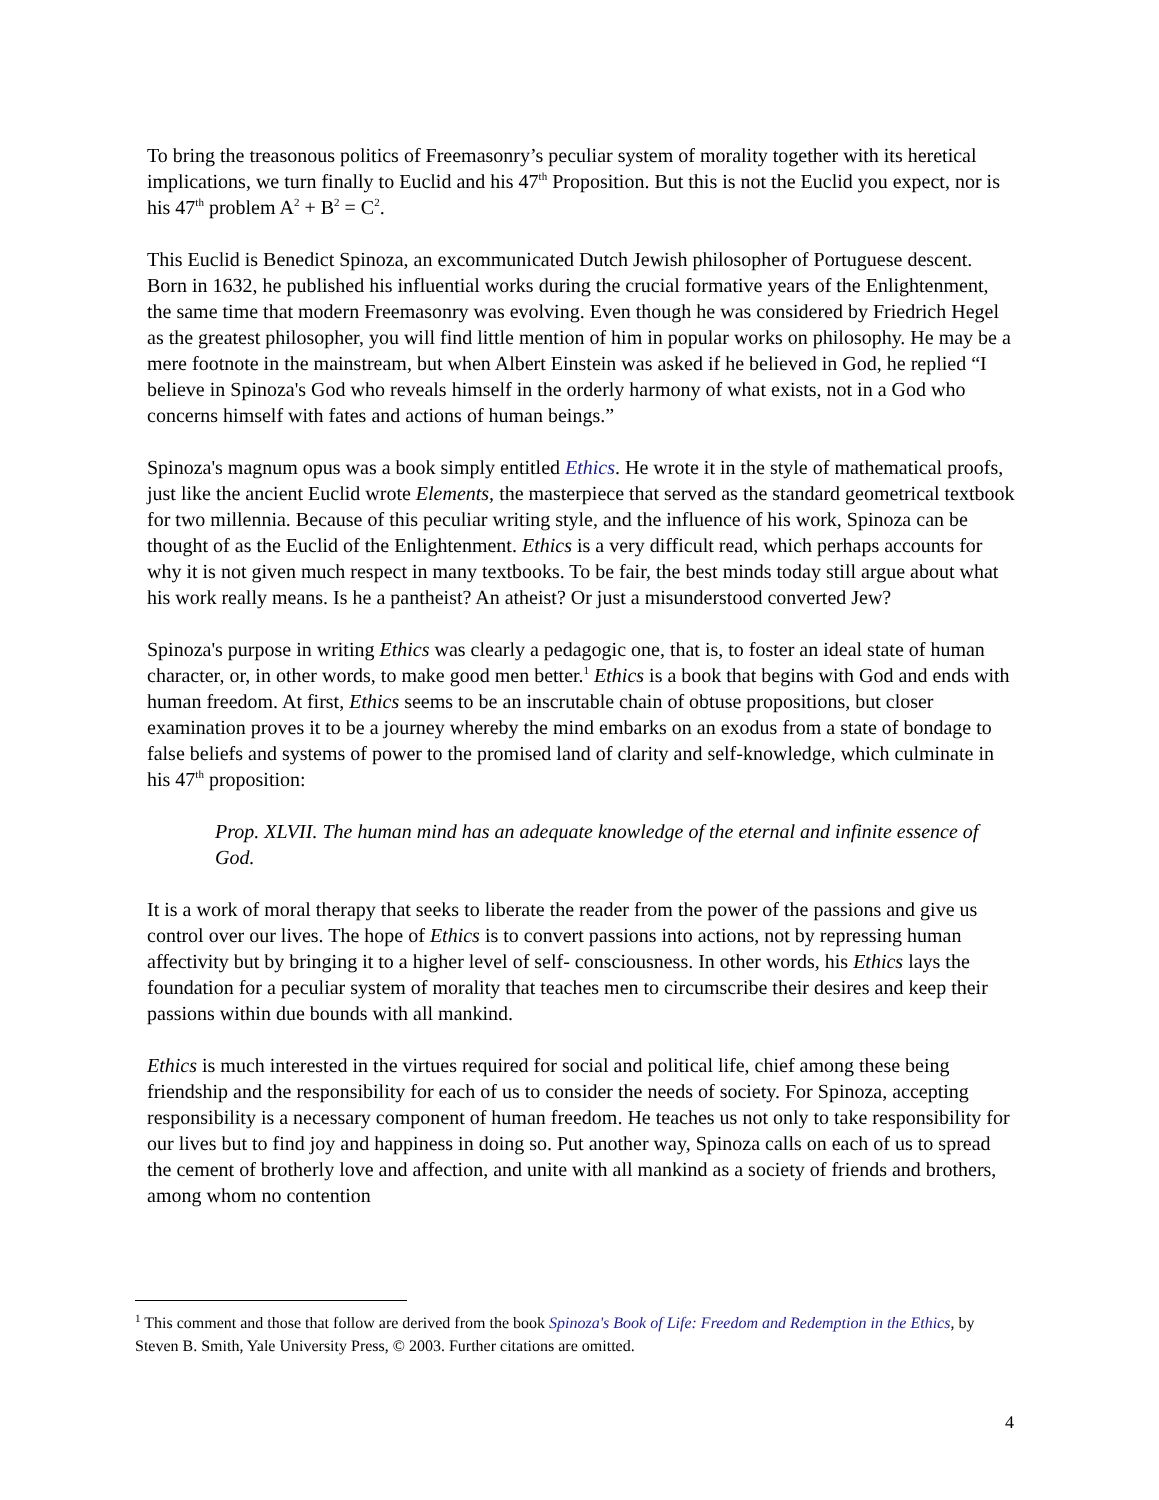To bring the treasonous politics of Freemasonry’s peculiar system of morality together with its heretical implications, we turn finally to Euclid and his 47<sup>th</sup> Proposition. But this is not the Euclid you expect, nor is his 47<sup>th</sup> problem A<sup>2</sup> + B<sup>2</sup> = C<sup>2</sup>.
This Euclid is Benedict Spinoza, an excommunicated Dutch Jewish philosopher of Portuguese descent. Born in 1632, he published his influential works during the crucial formative years of the Enlightenment, the same time that modern Freemasonry was evolving. Even though he was considered by Friedrich Hegel as the greatest philosopher, you will find little mention of him in popular works on philosophy. He may be a mere footnote in the mainstream, but when Albert Einstein was asked if he believed in God, he replied “I believe in Spinoza's God who reveals himself in the orderly harmony of what exists, not in a God who concerns himself with fates and actions of human beings.”
Spinoza's magnum opus was a book simply entitled Ethics. He wrote it in the style of mathematical proofs, just like the ancient Euclid wrote Elements, the masterpiece that served as the standard geometrical textbook for two millennia. Because of this peculiar writing style, and the influence of his work, Spinoza can be thought of as the Euclid of the Enlightenment. Ethics is a very difficult read, which perhaps accounts for why it is not given much respect in many textbooks. To be fair, the best minds today still argue about what his work really means. Is he a pantheist? An atheist? Or just a misunderstood converted Jew?
Spinoza's purpose in writing Ethics was clearly a pedagogic one, that is, to foster an ideal state of human character, or, in other words, to make good men better.<sup>1</sup> Ethics is a book that begins with God and ends with human freedom. At first, Ethics seems to be an inscrutable chain of obtuse propositions, but closer examination proves it to be a journey whereby the mind embarks on an exodus from a state of bondage to false beliefs and systems of power to the promised land of clarity and self-knowledge, which culminate in his 47<sup>th</sup> proposition:
Prop. XLVII. The human mind has an adequate knowledge of the eternal and infinite essence of God.
It is a work of moral therapy that seeks to liberate the reader from the power of the passions and give us control over our lives. The hope of Ethics is to convert passions into actions, not by repressing human affectivity but by bringing it to a higher level of self- consciousness. In other words, his Ethics lays the foundation for a peculiar system of morality that teaches men to circumscribe their desires and keep their passions within due bounds with all mankind.
Ethics is much interested in the virtues required for social and political life, chief among these being friendship and the responsibility for each of us to consider the needs of society. For Spinoza, accepting responsibility is a necessary component of human freedom. He teaches us not only to take responsibility for our lives but to find joy and happiness in doing so. Put another way, Spinoza calls on each of us to spread the cement of brotherly love and affection, and unite with all mankind as a society of friends and brothers, among whom no contention
<sup>1</sup> This comment and those that follow are derived from the book Spinoza's Book of Life: Freedom and Redemption in the Ethics, by Steven B. Smith, Yale University Press, © 2003. Further citations are omitted.
4